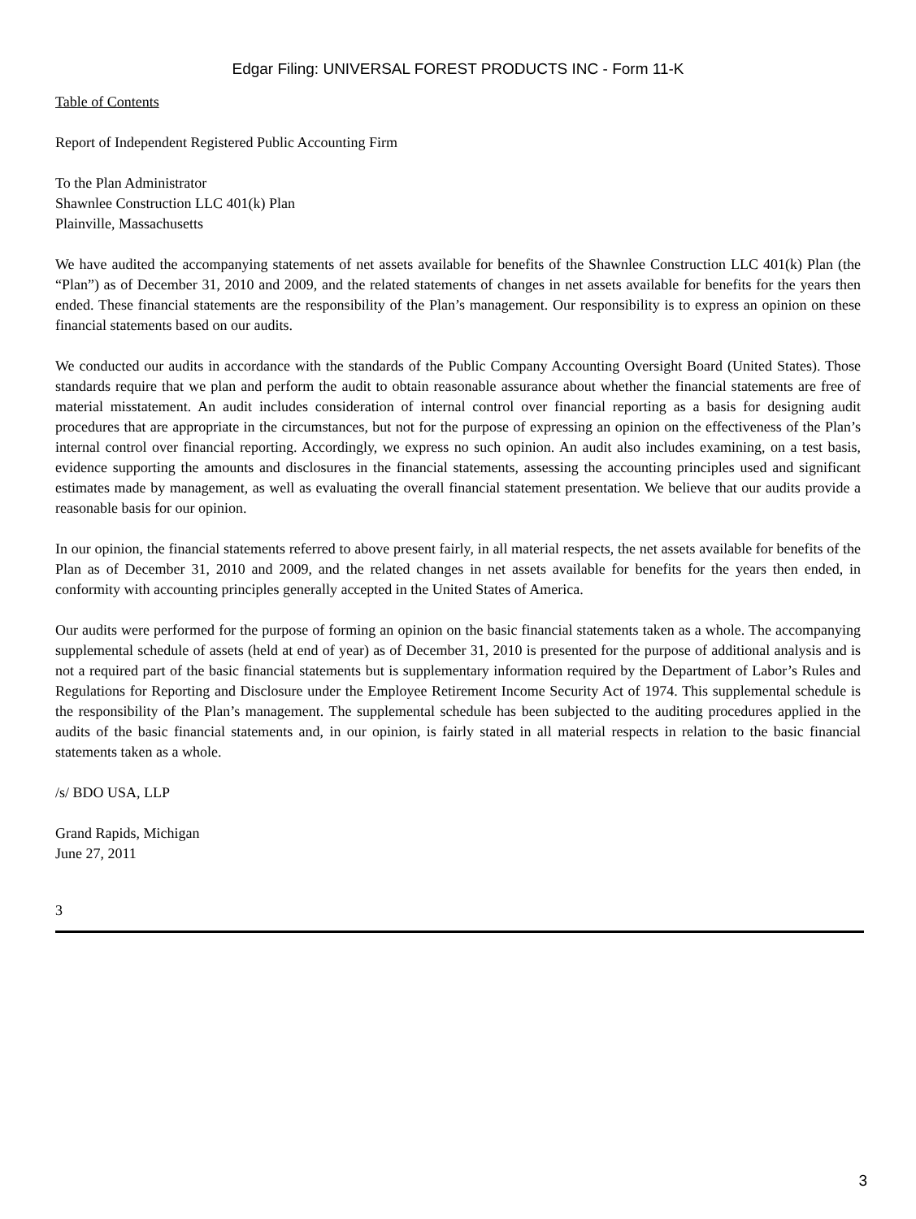Edgar Filing: UNIVERSAL FOREST PRODUCTS INC - Form 11-K
Table of Contents
Report of Independent Registered Public Accounting Firm
To the Plan Administrator
Shawnlee Construction LLC 401(k) Plan
Plainville, Massachusetts
We have audited the accompanying statements of net assets available for benefits of the Shawnlee Construction LLC 401(k) Plan (the “Plan”) as of December 31, 2010 and 2009, and the related statements of changes in net assets available for benefits for the years then ended. These financial statements are the responsibility of the Plan’s management. Our responsibility is to express an opinion on these financial statements based on our audits.
We conducted our audits in accordance with the standards of the Public Company Accounting Oversight Board (United States). Those standards require that we plan and perform the audit to obtain reasonable assurance about whether the financial statements are free of material misstatement. An audit includes consideration of internal control over financial reporting as a basis for designing audit procedures that are appropriate in the circumstances, but not for the purpose of expressing an opinion on the effectiveness of the Plan’s internal control over financial reporting. Accordingly, we express no such opinion. An audit also includes examining, on a test basis, evidence supporting the amounts and disclosures in the financial statements, assessing the accounting principles used and significant estimates made by management, as well as evaluating the overall financial statement presentation. We believe that our audits provide a reasonable basis for our opinion.
In our opinion, the financial statements referred to above present fairly, in all material respects, the net assets available for benefits of the Plan as of December 31, 2010 and 2009, and the related changes in net assets available for benefits for the years then ended, in conformity with accounting principles generally accepted in the United States of America.
Our audits were performed for the purpose of forming an opinion on the basic financial statements taken as a whole. The accompanying supplemental schedule of assets (held at end of year) as of December 31, 2010 is presented for the purpose of additional analysis and is not a required part of the basic financial statements but is supplementary information required by the Department of Labor’s Rules and Regulations for Reporting and Disclosure under the Employee Retirement Income Security Act of 1974. This supplemental schedule is the responsibility of the Plan’s management. The supplemental schedule has been subjected to the auditing procedures applied in the audits of the basic financial statements and, in our opinion, is fairly stated in all material respects in relation to the basic financial statements taken as a whole.
/s/ BDO USA, LLP
Grand Rapids, Michigan
June 27, 2011
3
3